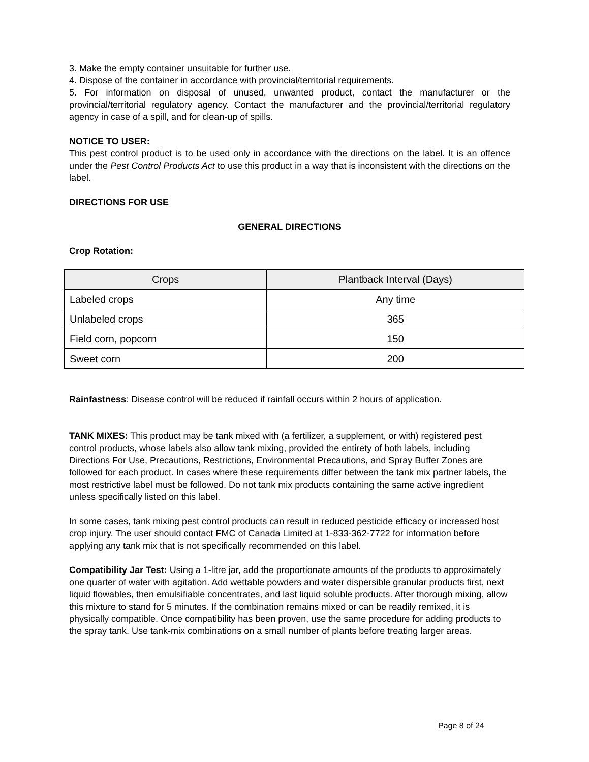3. Make the empty container unsuitable for further use.
4. Dispose of the container in accordance with provincial/territorial requirements.
5. For information on disposal of unused, unwanted product, contact the manufacturer or the provincial/territorial regulatory agency. Contact the manufacturer and the provincial/territorial regulatory agency in case of a spill, and for clean-up of spills.
NOTICE TO USER:
This pest control product is to be used only in accordance with the directions on the label. It is an offence under the Pest Control Products Act to use this product in a way that is inconsistent with the directions on the label.
DIRECTIONS FOR USE
GENERAL DIRECTIONS
Crop Rotation:
| Crops | Plantback Interval (Days) |
| --- | --- |
| Labeled crops | Any time |
| Unlabeled crops | 365 |
| Field corn, popcorn | 150 |
| Sweet corn | 200 |
Rainfastness: Disease control will be reduced if rainfall occurs within 2 hours of application.
TANK MIXES: This product may be tank mixed with (a fertilizer, a supplement, or with) registered pest control products, whose labels also allow tank mixing, provided the entirety of both labels, including Directions For Use, Precautions, Restrictions, Environmental Precautions, and Spray Buffer Zones are followed for each product. In cases where these requirements differ between the tank mix partner labels, the most restrictive label must be followed. Do not tank mix products containing the same active ingredient unless specifically listed on this label.
In some cases, tank mixing pest control products can result in reduced pesticide efficacy or increased host crop injury. The user should contact FMC of Canada Limited at 1-833-362-7722 for information before applying any tank mix that is not specifically recommended on this label.
Compatibility Jar Test: Using a 1-litre jar, add the proportionate amounts of the products to approximately one quarter of water with agitation. Add wettable powders and water dispersible granular products first, next liquid flowables, then emulsifiable concentrates, and last liquid soluble products. After thorough mixing, allow this mixture to stand for 5 minutes. If the combination remains mixed or can be readily remixed, it is physically compatible. Once compatibility has been proven, use the same procedure for adding products to the spray tank. Use tank-mix combinations on a small number of plants before treating larger areas.
Page 8 of 24